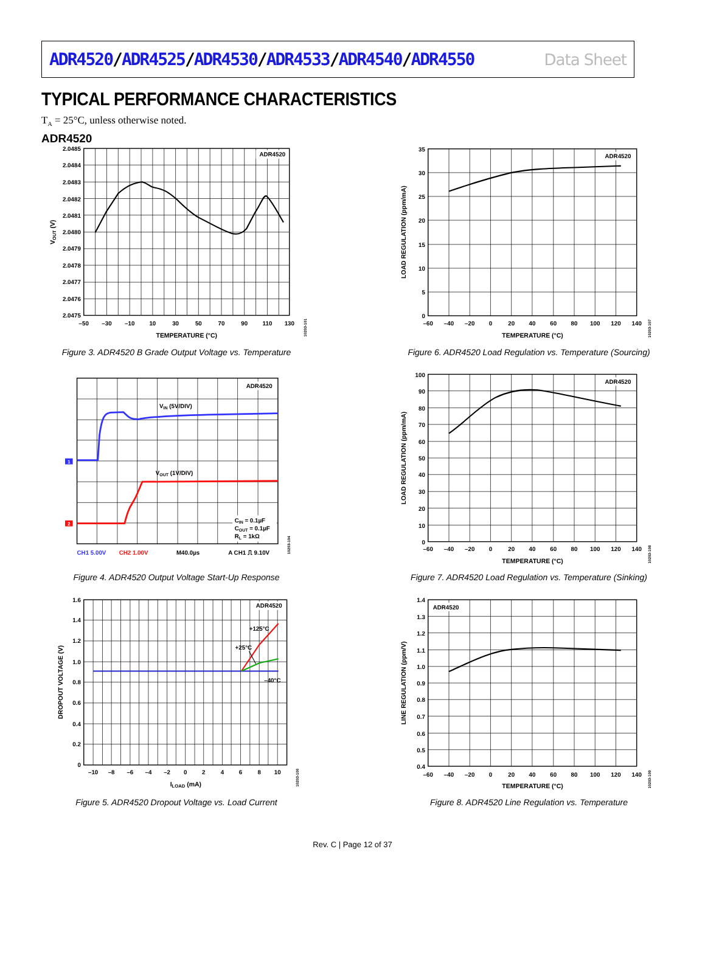ADR4520/ADR4525/ADR4530/ADR4533/ADR4540/ADR4550
Data Sheet
TYPICAL PERFORMANCE CHARACTERISTICS
T<sub>A</sub> = 25°C, unless otherwise noted.
ADR4520
ADR4520
2.0485
2.0484
2.0483
2.0482
2.0481
2.0480
2.0479
2.0478
2.0477
2.0476
2.0475
–50
–30
–10
10
30
50
70
90
110
130
TEMPERATURE (°C)
VOUT (V)
10203-101
Figure 3. ADR4520 B Grade Output Voltage vs. Temperature
ADR4520
35
30
25
20
15
10
5
0
–60
–40
–20
0
20
40
60
80
100
120
140
TEMPERATURE (°C)
LOAD REGULATION (ppm/mA)
10203-107
Figure 6. ADR4520 Load Regulation vs. Temperature (Sourcing)
ADR4520
VIN (5V/DIV)
VOUT (1V/DIV)
CIN = 0.1µF
COUT = 0.1µF
RL = 1kΩ
1
2
CH1 5.00V
CH2 1.00V
M40.0µs
A CH1 ⎍ 9.10V
10203-104
Figure 4. ADR4520 Output Voltage Start-Up Response
ADR4520
100
90
80
70
60
50
40
30
20
10
0
–60
–40
–20
0
20
40
60
80
100
120
140
TEMPERATURE (°C)
LOAD REGULATION (ppm/mA)
10203-108
Figure 7. ADR4520 Load Regulation vs. Temperature (Sinking)
ADR4520
+125°C
+25°C
–40°C
1.6
1.4
1.2
1.0
0.8
0.6
0.4
0.2
0
–10
–8
–6
–4
–2
0
2
4
6
8
10
ILOAD (mA)
DROPOUT VOLTAGE (V)
10203-106
Figure 5. ADR4520 Dropout Voltage vs. Load Current
ADR4520
1.4
1.3
1.2
1.1
1.0
0.9
0.8
0.7
0.6
0.5
0.4
–60
–40
–20
0
20
40
60
80
100
120
140
TEMPERATURE (°C)
LINE REGULATION (ppm/V)
10203-109
Figure 8. ADR4520 Line Regulation vs. Temperature
Rev. C | Page 12 of 37